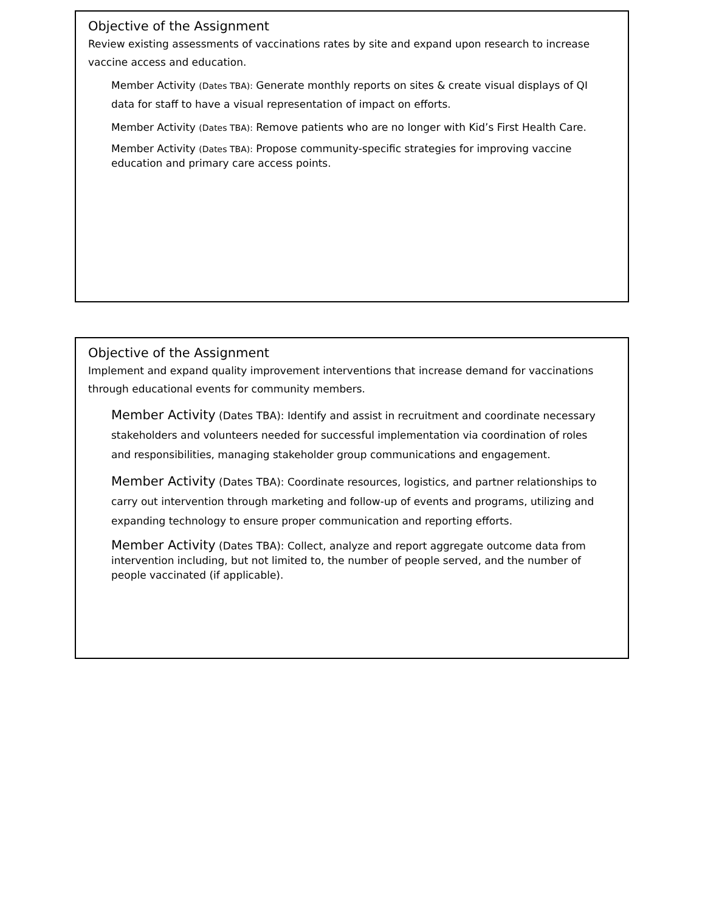Objective of the Assignment
Review existing assessments of vaccinations rates by site and expand upon research to increase vaccine access and education.
Member Activity (Dates TBA): Generate monthly reports on sites & create visual displays of QI data for staff to have a visual representation of impact on efforts.
Member Activity (Dates TBA): Remove patients who are no longer with Kid’s First Health Care.
Member Activity (Dates TBA): Propose community-specific strategies for improving vaccine education and primary care access points.
Objective of the Assignment
Implement and expand quality improvement interventions that increase demand for vaccinations through educational events for community members.
Member Activity (Dates TBA): Identify and assist in recruitment and coordinate necessary stakeholders and volunteers needed for successful implementation via coordination of roles and responsibilities, managing stakeholder group communications and engagement.
Member Activity (Dates TBA): Coordinate resources, logistics, and partner relationships to carry out intervention through marketing and follow-up of events and programs, utilizing and expanding technology to ensure proper communication and reporting efforts.
Member Activity (Dates TBA): Collect, analyze and report aggregate outcome data from intervention including, but not limited to, the number of people served, and the number of people vaccinated (if applicable).